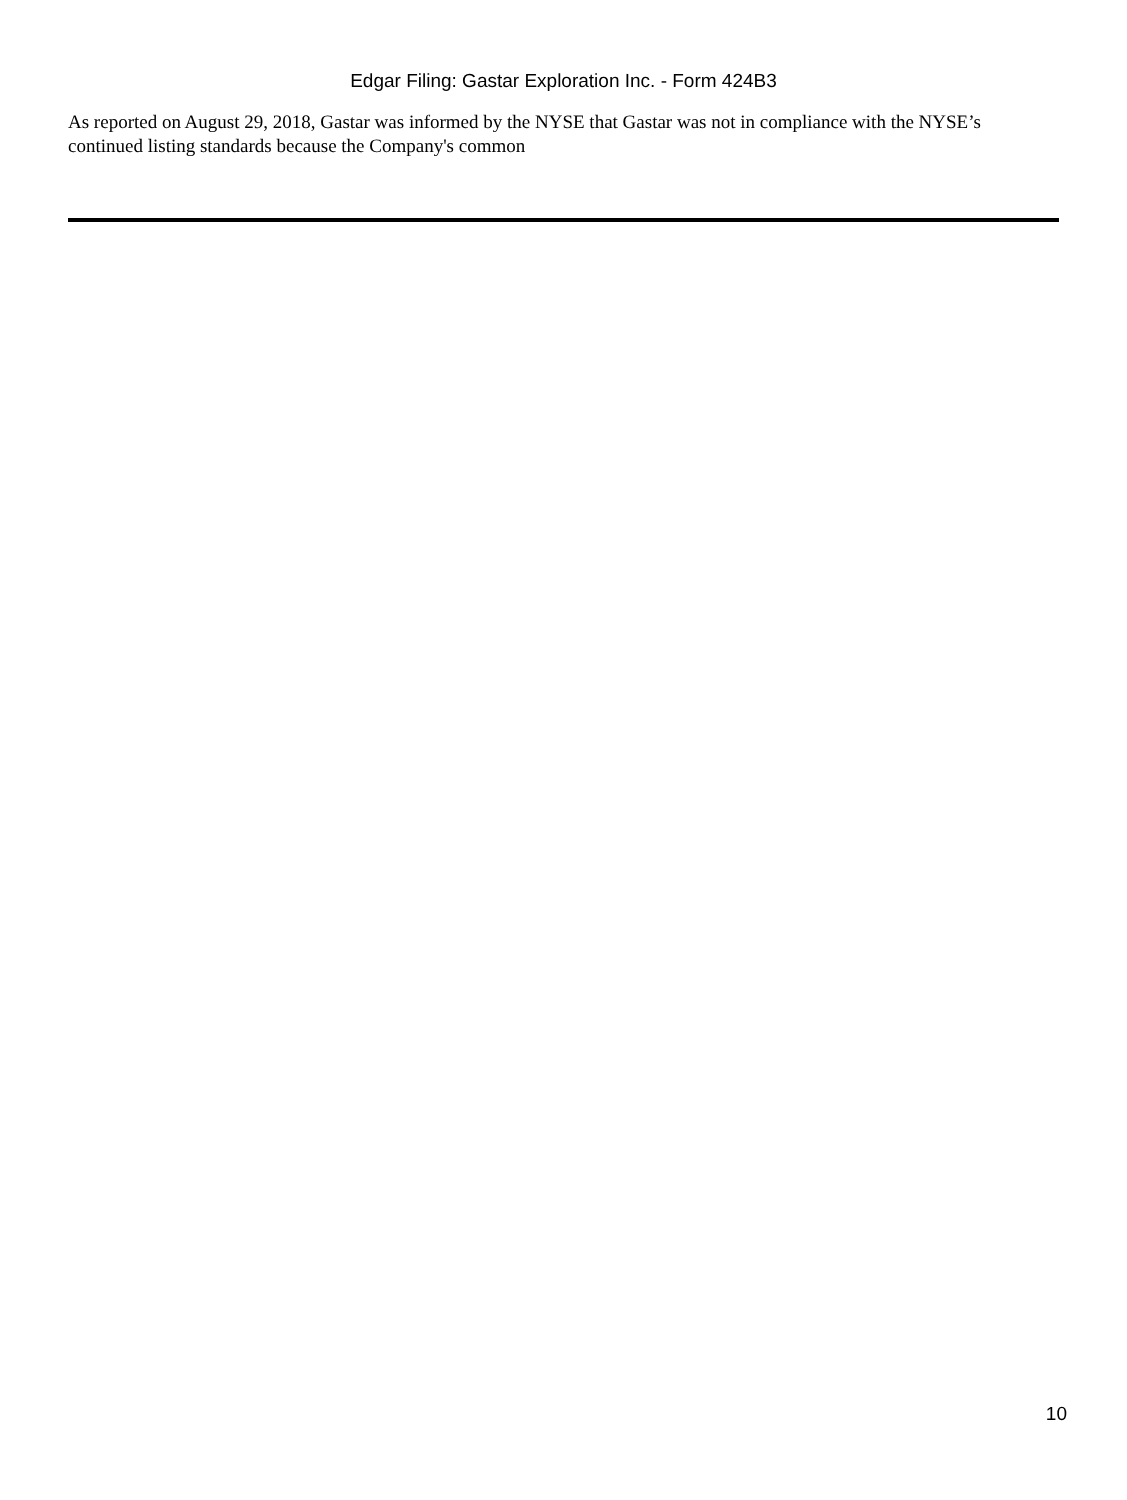Edgar Filing: Gastar Exploration Inc. - Form 424B3
As reported on August 29, 2018, Gastar was informed by the NYSE that Gastar was not in compliance with the NYSE’s continued listing standards because the Company's common
10